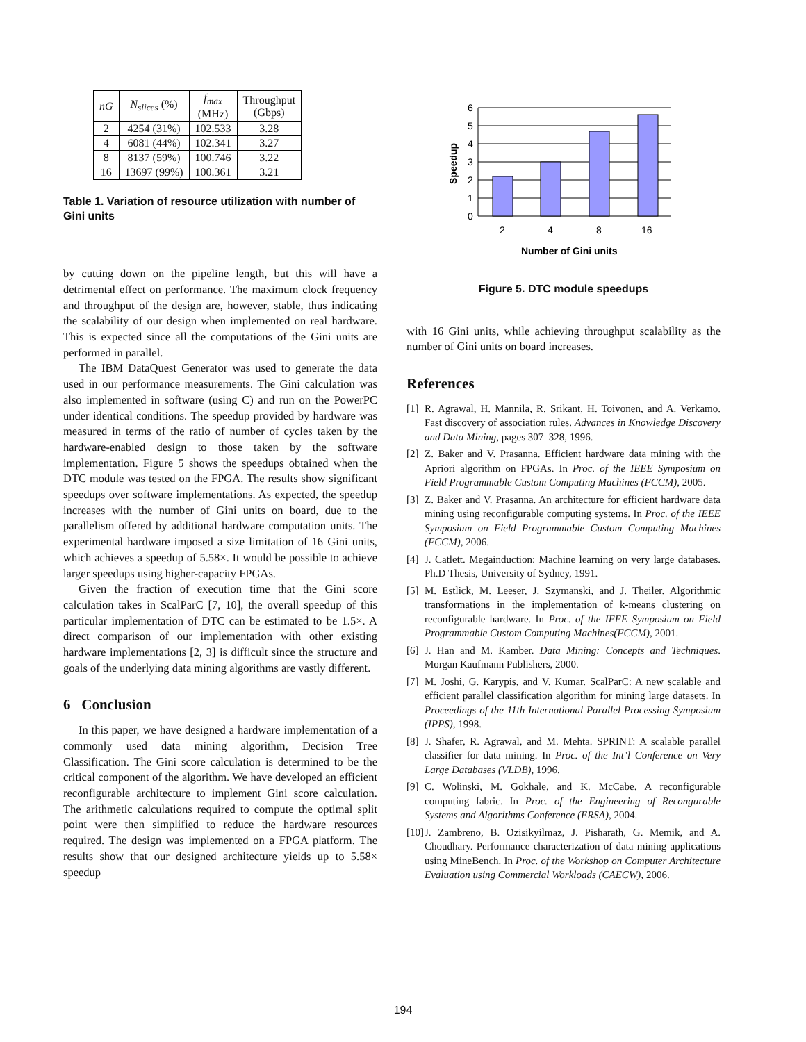| nG | N<sub>slices</sub> (%) | f<sub>max</sub> (MHz) | Throughput (Gbps) |
| --- | --- | --- | --- |
| 2 | 4254 (31%) | 102.533 | 3.28 |
| 4 | 6081 (44%) | 102.341 | 3.27 |
| 8 | 8137 (59%) | 100.746 | 3.22 |
| 16 | 13697 (99%) | 100.361 | 3.21 |
Table 1. Variation of resource utilization with number of Gini units
by cutting down on the pipeline length, but this will have a detrimental effect on performance. The maximum clock frequency and throughput of the design are, however, stable, thus indicating the scalability of our design when implemented on real hardware. This is expected since all the computations of the Gini units are performed in parallel.
The IBM DataQuest Generator was used to generate the data used in our performance measurements. The Gini calculation was also implemented in software (using C) and run on the PowerPC under identical conditions. The speedup provided by hardware was measured in terms of the ratio of number of cycles taken by the hardware-enabled design to those taken by the software implementation. Figure 5 shows the speedups obtained when the DTC module was tested on the FPGA. The results show significant speedups over software implementations. As expected, the speedup increases with the number of Gini units on board, due to the parallelism offered by additional hardware computation units. The experimental hardware imposed a size limitation of 16 Gini units, which achieves a speedup of 5.58×. It would be possible to achieve larger speedups using higher-capacity FPGAs.
Given the fraction of execution time that the Gini score calculation takes in ScalParC [7, 10], the overall speedup of this particular implementation of DTC can be estimated to be 1.5×. A direct comparison of our implementation with other existing hardware implementations [2, 3] is difficult since the structure and goals of the underlying data mining algorithms are vastly different.
6 Conclusion
In this paper, we have designed a hardware implementation of a commonly used data mining algorithm, Decision Tree Classification. The Gini score calculation is determined to be the critical component of the algorithm. We have developed an efficient reconfigurable architecture to implement Gini score calculation. The arithmetic calculations required to compute the optimal split point were then simplified to reduce the hardware resources required. The design was implemented on a FPGA platform. The results show that our designed architecture yields up to 5.58× speedup
0
1
2
3
4
5
6
2
4
8
16
Number of Gini units
Speedup
Figure 5. DTC module speedups
with 16 Gini units, while achieving throughput scalability as the number of Gini units on board increases.
References
[1] R. Agrawal, H. Mannila, R. Srikant, H. Toivonen, and A. Verkamo. Fast discovery of association rules. Advances in Knowledge Discovery and Data Mining, pages 307–328, 1996.
[2] Z. Baker and V. Prasanna. Efficient hardware data mining with the Apriori algorithm on FPGAs. In Proc. of the IEEE Symposium on Field Programmable Custom Computing Machines (FCCM), 2005.
[3] Z. Baker and V. Prasanna. An architecture for efficient hardware data mining using reconfigurable computing systems. In Proc. of the IEEE Symposium on Field Programmable Custom Computing Machines (FCCM), 2006.
[4] J. Catlett. Megainduction: Machine learning on very large databases. Ph.D Thesis, University of Sydney, 1991.
[5] M. Estlick, M. Leeser, J. Szymanski, and J. Theiler. Algorithmic transformations in the implementation of k-means clustering on reconfigurable hardware. In Proc. of the IEEE Symposium on Field Programmable Custom Computing Machines(FCCM), 2001.
[6] J. Han and M. Kamber. Data Mining: Concepts and Techniques. Morgan Kaufmann Publishers, 2000.
[7] M. Joshi, G. Karypis, and V. Kumar. ScalParC: A new scalable and efficient parallel classification algorithm for mining large datasets. In Proceedings of the 11th International Parallel Processing Symposium (IPPS), 1998.
[8] J. Shafer, R. Agrawal, and M. Mehta. SPRINT: A scalable parallel classifier for data mining. In Proc. of the Int’l Conference on Very Large Databases (VLDB), 1996.
[9] C. Wolinski, M. Gokhale, and K. McCabe. A reconfigurable computing fabric. In Proc. of the Engineering of Recongurable Systems and Algorithms Conference (ERSA), 2004.
[10] J. Zambreno, B. Ozisikyilmaz, J. Pisharath, G. Memik, and A. Choudhary. Performance characterization of data mining applications using MineBench. In Proc. of the Workshop on Computer Architecture Evaluation using Commercial Workloads (CAECW), 2006.
194